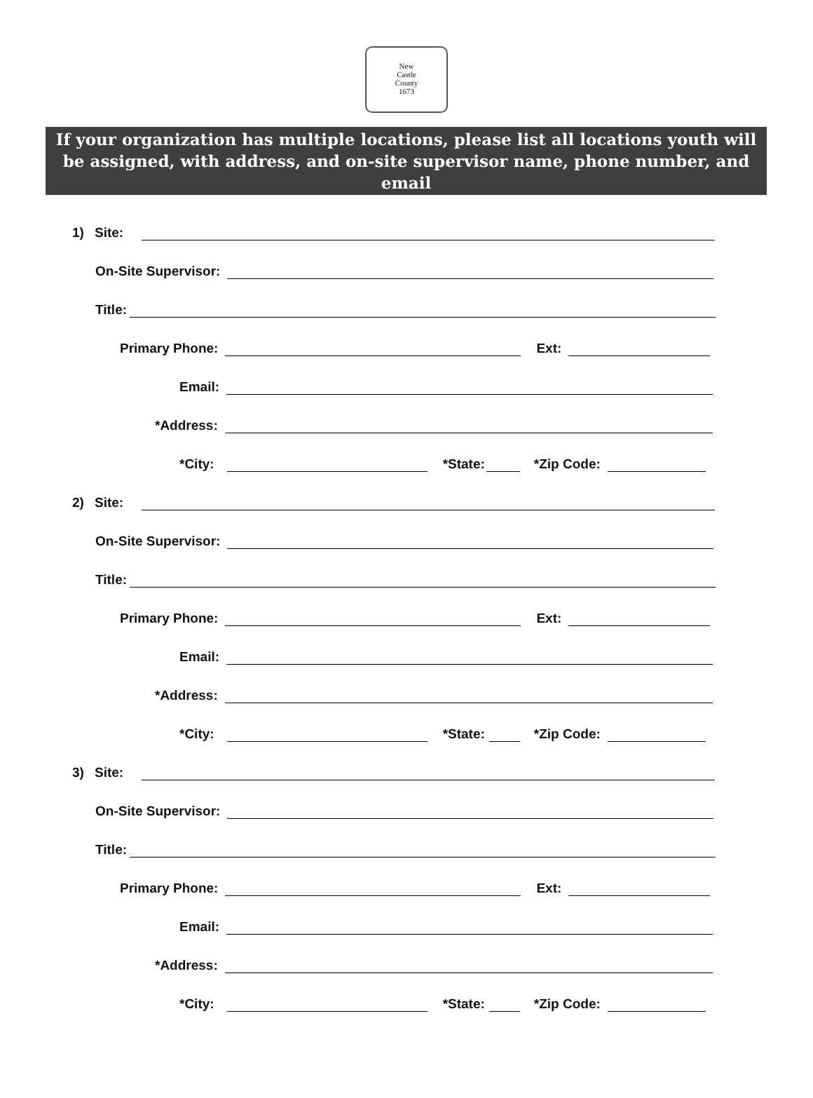New
Castle
County
1673
If your organization has multiple locations, please list all locations youth will be assigned, with address, and on-site supervisor name, phone number, and email
1) Site:
On-Site Supervisor:
Title:
Primary Phone: Ext:
Email:
*Address:
*City: *State: *Zip Code:
2) Site:
On-Site Supervisor:
Title:
Primary Phone: Ext:
Email:
*Address:
*City: *State: *Zip Code:
3) Site:
On-Site Supervisor:
Title:
Primary Phone: Ext:
Email:
*Address:
*City: *State: *Zip Code: